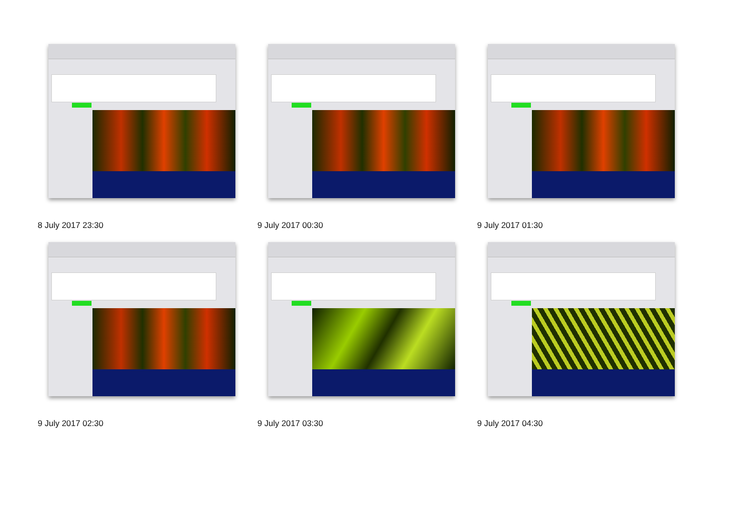8 July 2017 23:30
9 July 2017 00:30
9 July 2017 01:30
9 July 2017 02:30
9 July 2017 03:30
9 July 2017 04:30